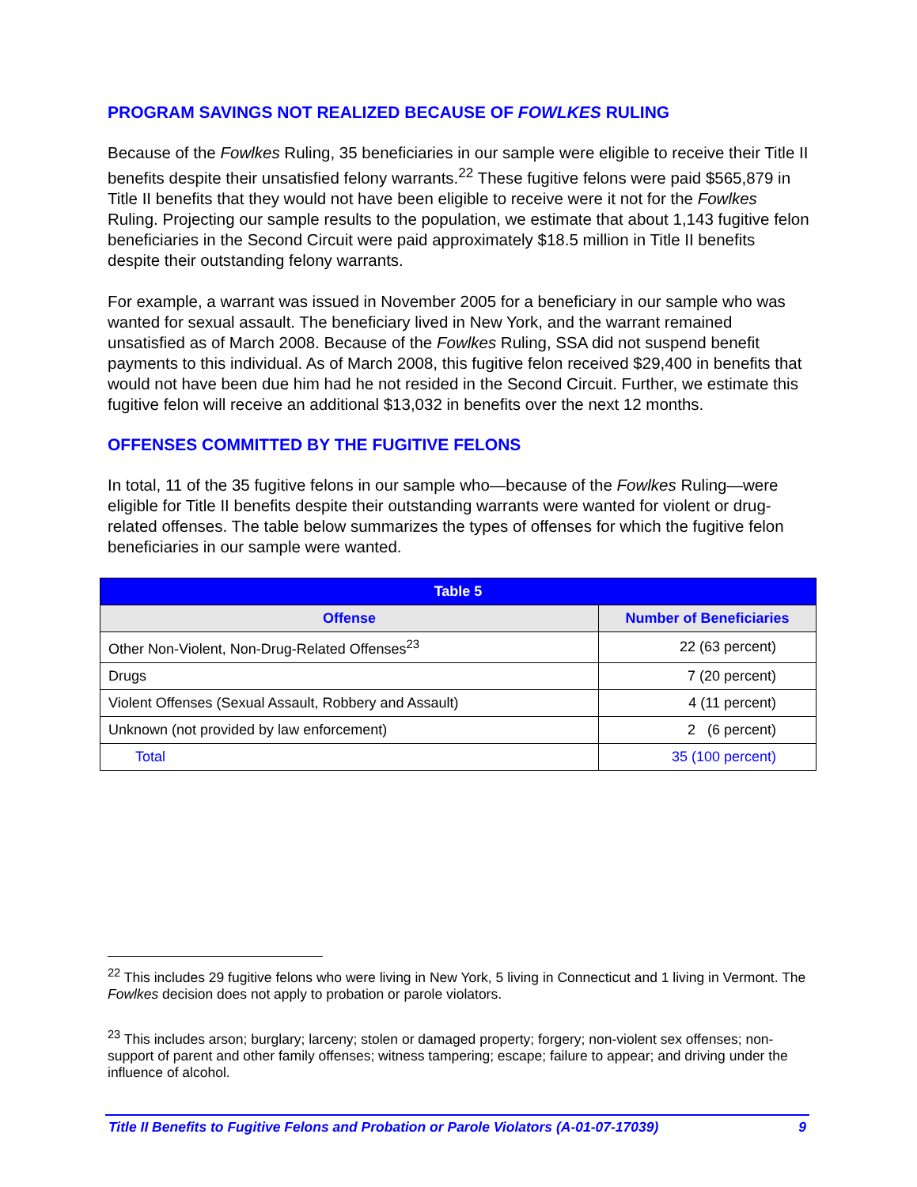PROGRAM SAVINGS NOT REALIZED BECAUSE OF FOWLKES RULING
Because of the Fowlkes Ruling, 35 beneficiaries in our sample were eligible to receive their Title II benefits despite their unsatisfied felony warrants.<sup>22</sup> These fugitive felons were paid $565,879 in Title II benefits that they would not have been eligible to receive were it not for the Fowlkes Ruling. Projecting our sample results to the population, we estimate that about 1,143 fugitive felon beneficiaries in the Second Circuit were paid approximately $18.5 million in Title II benefits despite their outstanding felony warrants.
For example, a warrant was issued in November 2005 for a beneficiary in our sample who was wanted for sexual assault. The beneficiary lived in New York, and the warrant remained unsatisfied as of March 2008. Because of the Fowlkes Ruling, SSA did not suspend benefit payments to this individual. As of March 2008, this fugitive felon received $29,400 in benefits that would not have been due him had he not resided in the Second Circuit. Further, we estimate this fugitive felon will receive an additional $13,032 in benefits over the next 12 months.
OFFENSES COMMITTED BY THE FUGITIVE FELONS
In total, 11 of the 35 fugitive felons in our sample who—because of the Fowlkes Ruling—were eligible for Title II benefits despite their outstanding warrants were wanted for violent or drug-related offenses. The table below summarizes the types of offenses for which the fugitive felon beneficiaries in our sample were wanted.
| Table 5 | |
| --- | --- |
| Offense | Number of Beneficiaries |
| Other Non-Violent, Non-Drug-Related Offenses<sup>23</sup> | 22 (63 percent) |
| Drugs | 7 (20 percent) |
| Violent Offenses (Sexual Assault, Robbery and Assault) | 4 (11 percent) |
| Unknown (not provided by law enforcement) | 2 (6 percent) |
| Total | 35 (100 percent) |
<sup>22</sup> This includes 29 fugitive felons who were living in New York, 5 living in Connecticut and 1 living in Vermont. The Fowlkes decision does not apply to probation or parole violators.
<sup>23</sup> This includes arson; burglary; larceny; stolen or damaged property; forgery; non-violent sex offenses; non-support of parent and other family offenses; witness tampering; escape; failure to appear; and driving under the influence of alcohol.
Title II Benefits to Fugitive Felons and Probation or Parole Violators (A-01-07-17039) 9